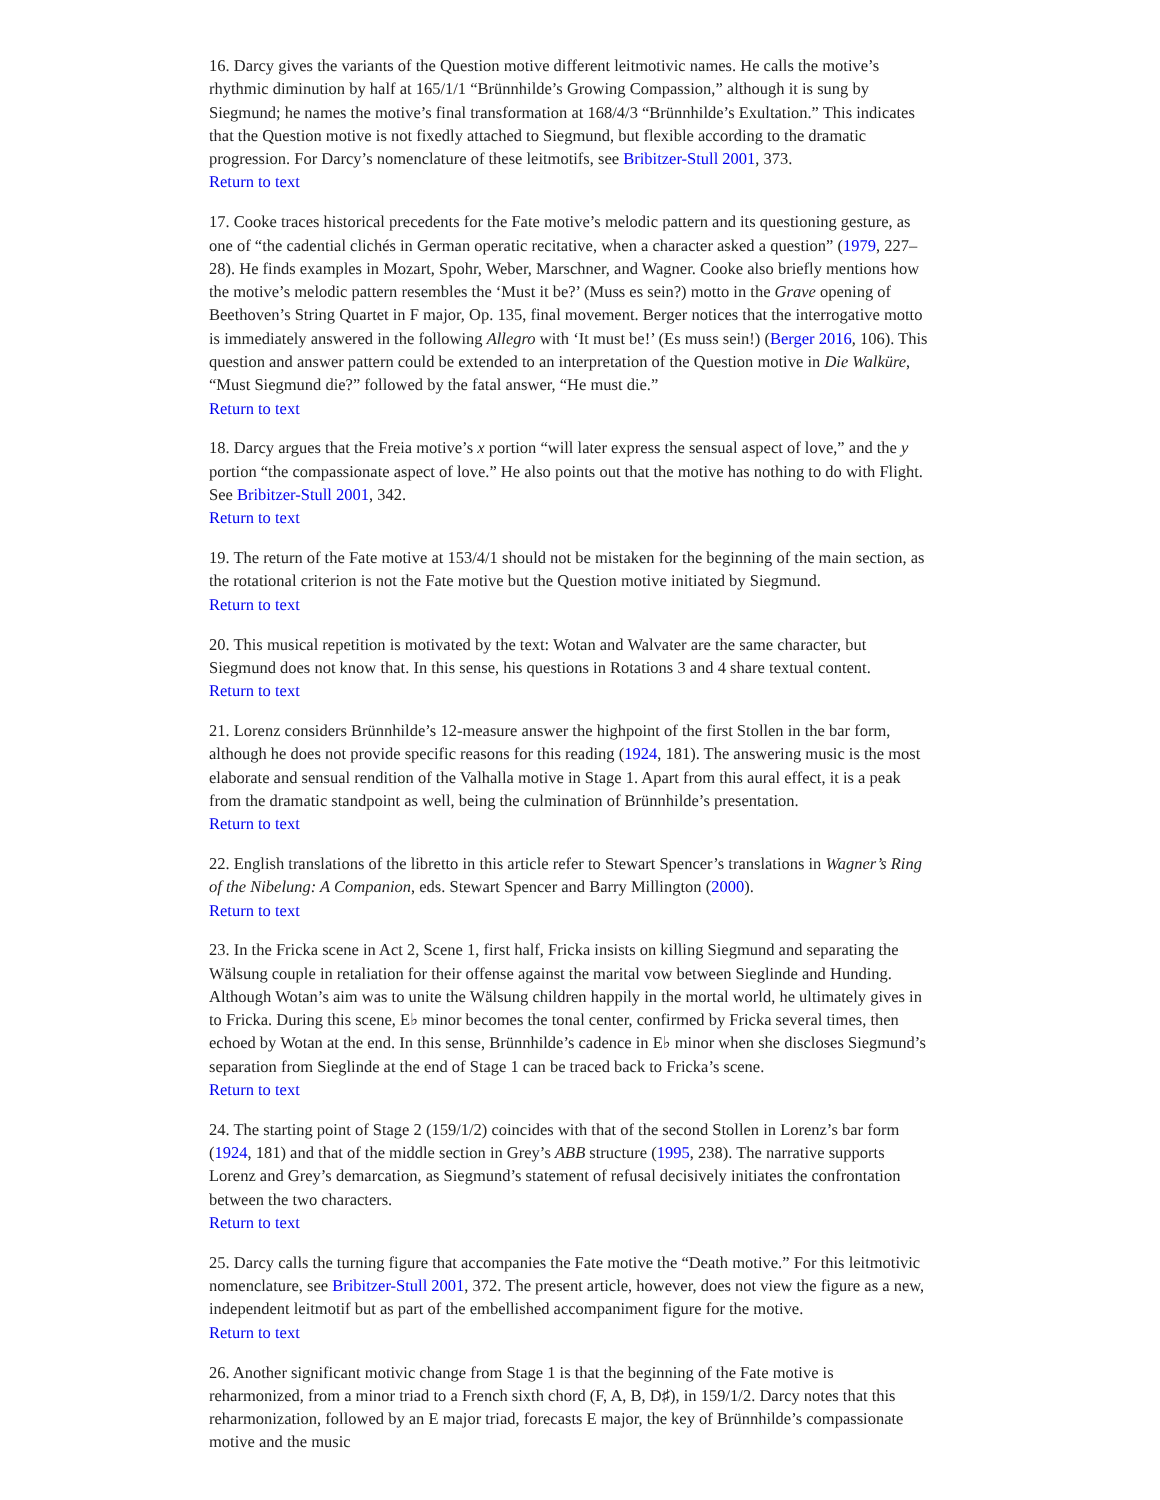16. Darcy gives the variants of the Question motive different leitmotivic names. He calls the motive’s rhythmic diminution by half at 165/1/1 “Brünnhilde’s Growing Compassion,” although it is sung by Siegmund; he names the motive’s final transformation at 168/4/3 “Brünnhilde’s Exultation.” This indicates that the Question motive is not fixedly attached to Siegmund, but flexible according to the dramatic progression. For Darcy’s nomenclature of these leitmotifs, see Bribitzer-Stull 2001, 373.
Return to text
17. Cooke traces historical precedents for the Fate motive’s melodic pattern and its questioning gesture, as one of “the cadential clichés in German operatic recitative, when a character asked a question” (1979, 227–28). He finds examples in Mozart, Spohr, Weber, Marschner, and Wagner. Cooke also briefly mentions how the motive’s melodic pattern resembles the ‘Must it be?’ (Muss es sein?) motto in the Grave opening of Beethoven’s String Quartet in F major, Op. 135, final movement. Berger notices that the interrogative motto is immediately answered in the following Allegro with ‘It must be!’ (Es muss sein!) (Berger 2016, 106). This question and answer pattern could be extended to an interpretation of the Question motive in Die Walküre, “Must Siegmund die?” followed by the fatal answer, “He must die.”
Return to text
18. Darcy argues that the Freia motive’s x portion “will later express the sensual aspect of love,” and the y portion “the compassionate aspect of love.” He also points out that the motive has nothing to do with Flight. See Bribitzer-Stull 2001, 342.
Return to text
19. The return of the Fate motive at 153/4/1 should not be mistaken for the beginning of the main section, as the rotational criterion is not the Fate motive but the Question motive initiated by Siegmund.
Return to text
20. This musical repetition is motivated by the text: Wotan and Walvater are the same character, but Siegmund does not know that. In this sense, his questions in Rotations 3 and 4 share textual content.
Return to text
21. Lorenz considers Brünnhilde’s 12-measure answer the highpoint of the first Stollen in the bar form, although he does not provide specific reasons for this reading (1924, 181). The answering music is the most elaborate and sensual rendition of the Valhalla motive in Stage 1. Apart from this aural effect, it is a peak from the dramatic standpoint as well, being the culmination of Brünnhilde’s presentation.
Return to text
22. English translations of the libretto in this article refer to Stewart Spencer’s translations in Wagner’s Ring of the Nibelung: A Companion, eds. Stewart Spencer and Barry Millington (2000).
Return to text
23. In the Fricka scene in Act 2, Scene 1, first half, Fricka insists on killing Siegmund and separating the Wälsung couple in retaliation for their offense against the marital vow between Sieglinde and Hunding. Although Wotan’s aim was to unite the Wälsung children happily in the mortal world, he ultimately gives in to Fricka. During this scene, E♭ minor becomes the tonal center, confirmed by Fricka several times, then echoed by Wotan at the end. In this sense, Brünnhilde’s cadence in E♭ minor when she discloses Siegmund’s separation from Sieglinde at the end of Stage 1 can be traced back to Fricka’s scene.
Return to text
24. The starting point of Stage 2 (159/1/2) coincides with that of the second Stollen in Lorenz’s bar form (1924, 181) and that of the middle section in Grey’s ABB structure (1995, 238). The narrative supports Lorenz and Grey’s demarcation, as Siegmund’s statement of refusal decisively initiates the confrontation between the two characters.
Return to text
25. Darcy calls the turning figure that accompanies the Fate motive the “Death motive.” For this leitmotivic nomenclature, see Bribitzer-Stull 2001, 372. The present article, however, does not view the figure as a new, independent leitmotif but as part of the embellished accompaniment figure for the motive.
Return to text
26. Another significant motivic change from Stage 1 is that the beginning of the Fate motive is reharmonized, from a minor triad to a French sixth chord (F, A, B, D♯), in 159/1/2. Darcy notes that this reharmonization, followed by an E major triad, forecasts E major, the key of Brünnhilde’s compassionate motive and the music